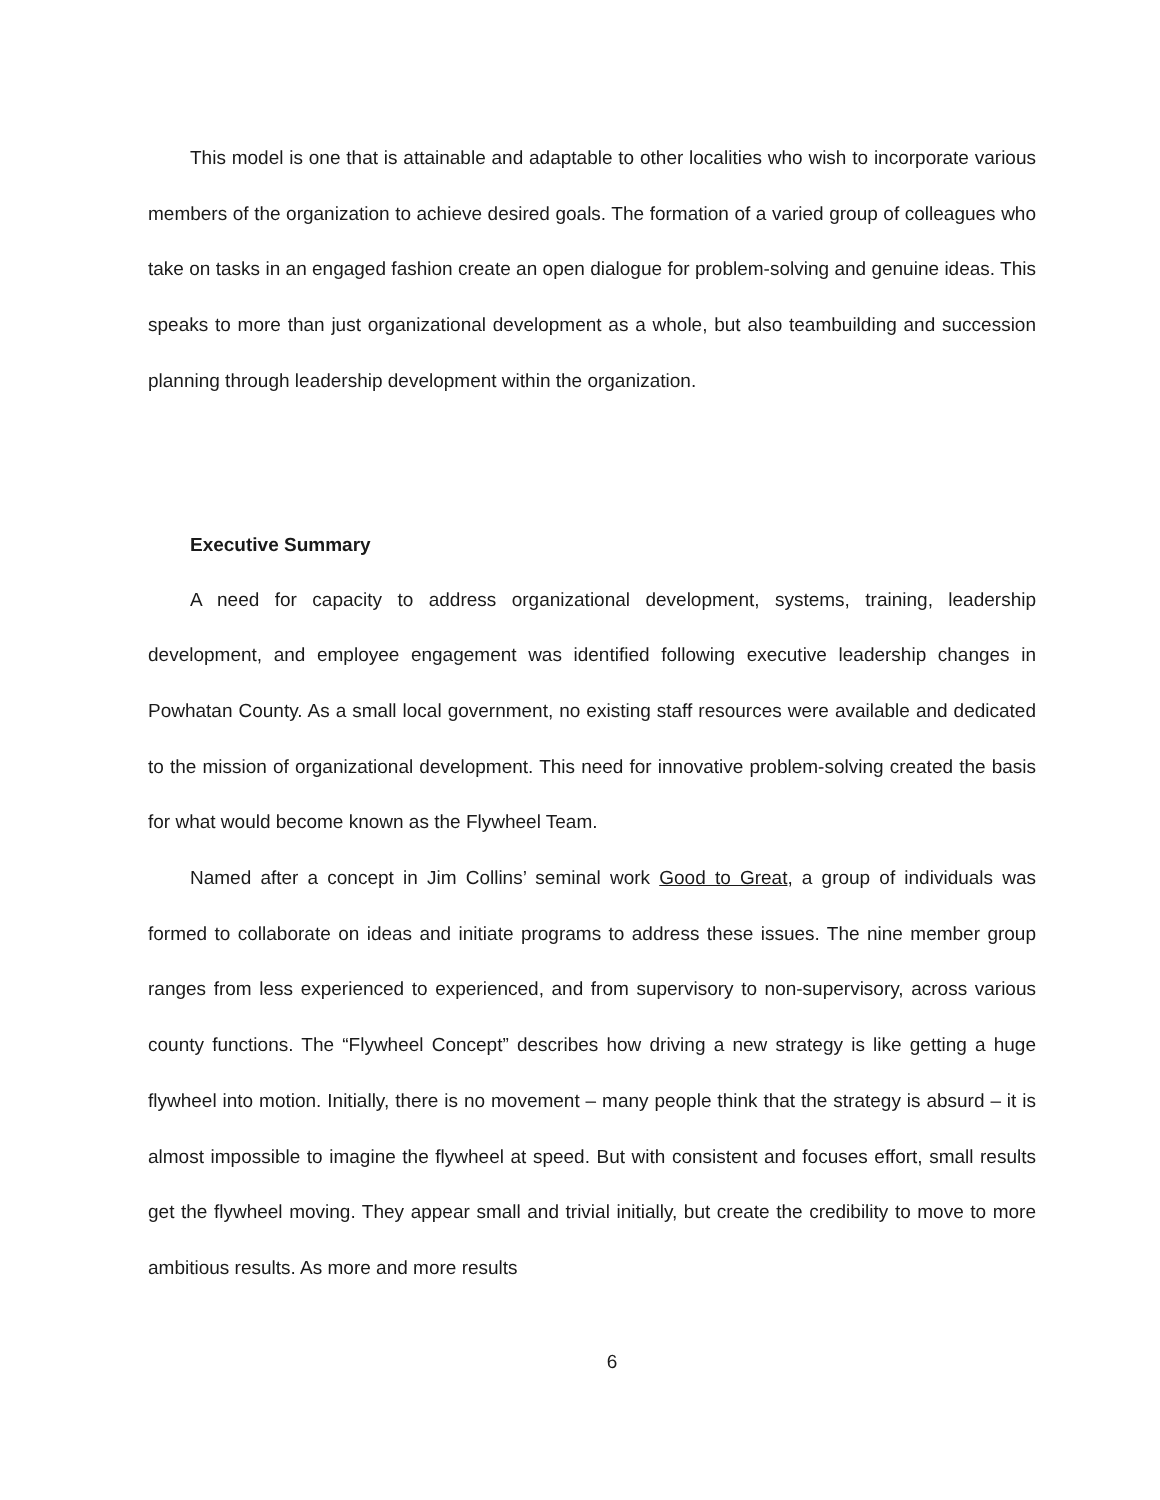This model is one that is attainable and adaptable to other localities who wish to incorporate various members of the organization to achieve desired goals. The formation of a varied group of colleagues who take on tasks in an engaged fashion create an open dialogue for problem-solving and genuine ideas. This speaks to more than just organizational development as a whole, but also teambuilding and succession planning through leadership development within the organization.
Executive Summary
A need for capacity to address organizational development, systems, training, leadership development, and employee engagement was identified following executive leadership changes in Powhatan County. As a small local government, no existing staff resources were available and dedicated to the mission of organizational development. This need for innovative problem-solving created the basis for what would become known as the Flywheel Team.
Named after a concept in Jim Collins’ seminal work Good to Great, a group of individuals was formed to collaborate on ideas and initiate programs to address these issues. The nine member group ranges from less experienced to experienced, and from supervisory to non-supervisory, across various county functions. The “Flywheel Concept” describes how driving a new strategy is like getting a huge flywheel into motion. Initially, there is no movement – many people think that the strategy is absurd – it is almost impossible to imagine the flywheel at speed. But with consistent and focuses effort, small results get the flywheel moving. They appear small and trivial initially, but create the credibility to move to more ambitious results. As more and more results
6